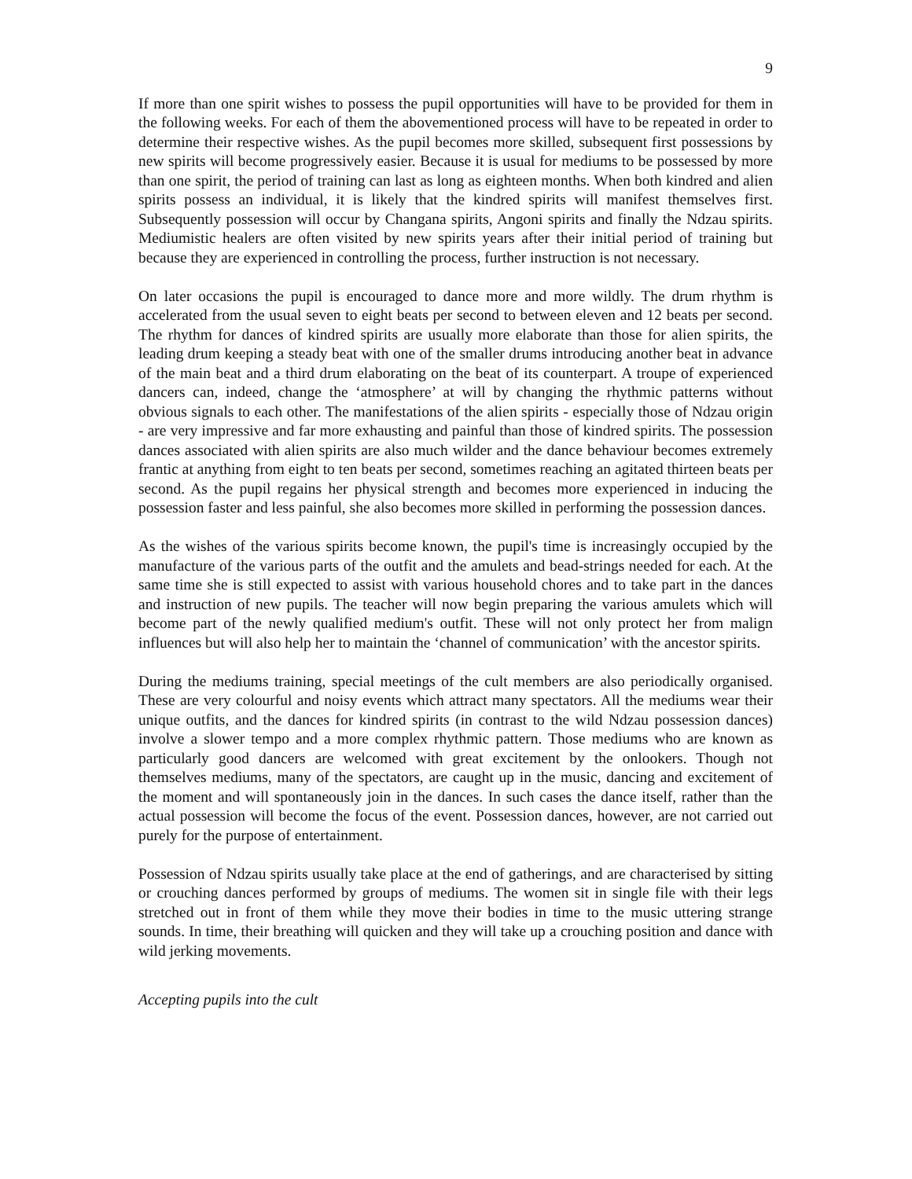9
If more than one spirit wishes to possess the pupil opportunities will have to be provided for them in the following weeks. For each of them the abovementioned process will have to be repeated in order to determine their respective wishes. As the pupil becomes more skilled, subsequent first possessions by new spirits will become progressively easier. Because it is usual for mediums to be possessed by more than one spirit, the period of training can last as long as eighteen months. When both kindred and alien spirits possess an individual, it is likely that the kindred spirits will manifest themselves first. Subsequently possession will occur by Changana spirits, Angoni spirits and finally the Ndzau spirits. Mediumistic healers are often visited by new spirits years after their initial period of training but because they are experienced in controlling the process, further instruction is not necessary.
On later occasions the pupil is encouraged to dance more and more wildly. The drum rhythm is accelerated from the usual seven to eight beats per second to between eleven and 12 beats per second. The rhythm for dances of kindred spirits are usually more elaborate than those for alien spirits, the leading drum keeping a steady beat with one of the smaller drums introducing another beat in advance of the main beat and a third drum elaborating on the beat of its counterpart. A troupe of experienced dancers can, indeed, change the ‘atmosphere’ at will by changing the rhythmic patterns without obvious signals to each other. The manifestations of the alien spirits - especially those of Ndzau origin - are very impressive and far more exhausting and painful than those of kindred spirits. The possession dances associated with alien spirits are also much wilder and the dance behaviour becomes extremely frantic at anything from eight to ten beats per second, sometimes reaching an agitated thirteen beats per second. As the pupil regains her physical strength and becomes more experienced in inducing the possession faster and less painful, she also becomes more skilled in performing the possession dances.
As the wishes of the various spirits become known, the pupil's time is increasingly occupied by the manufacture of the various parts of the outfit and the amulets and bead-strings needed for each. At the same time she is still expected to assist with various household chores and to take part in the dances and instruction of new pupils. The teacher will now begin preparing the various amulets which will become part of the newly qualified medium's outfit. These will not only protect her from malign influences but will also help her to maintain the ‘channel of communication’ with the ancestor spirits.
During the mediums training, special meetings of the cult members are also periodically organised. These are very colourful and noisy events which attract many spectators. All the mediums wear their unique outfits, and the dances for kindred spirits (in contrast to the wild Ndzau possession dances) involve a slower tempo and a more complex rhythmic pattern. Those mediums who are known as particularly good dancers are welcomed with great excitement by the onlookers. Though not themselves mediums, many of the spectators, are caught up in the music, dancing and excitement of the moment and will spontaneously join in the dances. In such cases the dance itself, rather than the actual possession will become the focus of the event. Possession dances, however, are not carried out purely for the purpose of entertainment.
Possession of Ndzau spirits usually take place at the end of gatherings, and are characterised by sitting or crouching dances performed by groups of mediums. The women sit in single file with their legs stretched out in front of them while they move their bodies in time to the music uttering strange sounds. In time, their breathing will quicken and they will take up a crouching position and dance with wild jerking movements.
Accepting pupils into the cult